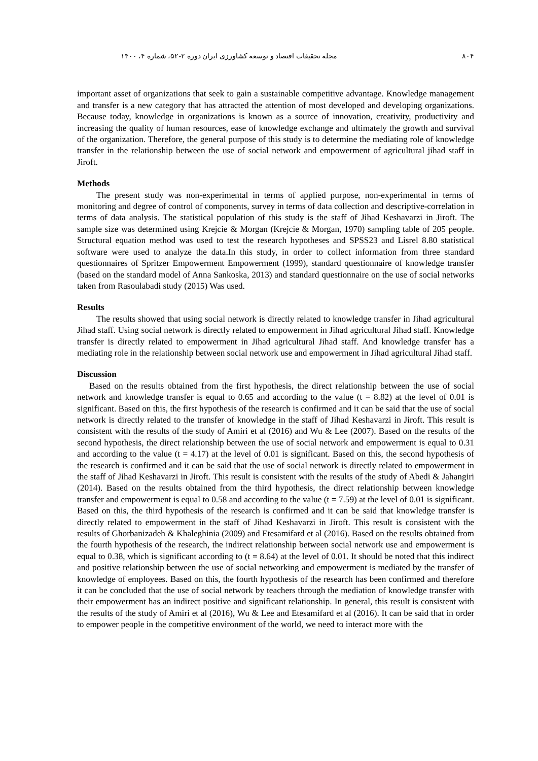۸۰۴ مجله تحقیقات اقتصاد و توسعه کشاورزی ایران دوره ۲-۵۲، شماره ۴، ۱۴۰۰
important asset of organizations that seek to gain a sustainable competitive advantage. Knowledge management and transfer is a new category that has attracted the attention of most developed and developing organizations. Because today, knowledge in organizations is known as a source of innovation, creativity, productivity and increasing the quality of human resources, ease of knowledge exchange and ultimately the growth and survival of the organization. Therefore, the general purpose of this study is to determine the mediating role of knowledge transfer in the relationship between the use of social network and empowerment of agricultural jihad staff in Jiroft.
Methods
The present study was non-experimental in terms of applied purpose, non-experimental in terms of monitoring and degree of control of components, survey in terms of data collection and descriptive-correlation in terms of data analysis. The statistical population of this study is the staff of Jihad Keshavarzi in Jiroft. The sample size was determined using Krejcie & Morgan (Krejcie & Morgan, 1970) sampling table of 205 people. Structural equation method was used to test the research hypotheses and SPSS23 and Lisrel 8.80 statistical software were used to analyze the data.In this study, in order to collect information from three standard questionnaires of Spritzer Empowerment Empowerment (1999), standard questionnaire of knowledge transfer (based on the standard model of Anna Sankoska, 2013) and standard questionnaire on the use of social networks taken from Rasoulabadi study (2015) Was used.
Results
The results showed that using social network is directly related to knowledge transfer in Jihad agricultural Jihad staff. Using social network is directly related to empowerment in Jihad agricultural Jihad staff. Knowledge transfer is directly related to empowerment in Jihad agricultural Jihad staff. And knowledge transfer has a mediating role in the relationship between social network use and empowerment in Jihad agricultural Jihad staff.
Discussion
Based on the results obtained from the first hypothesis, the direct relationship between the use of social network and knowledge transfer is equal to 0.65 and according to the value (t = 8.82) at the level of 0.01 is significant. Based on this, the first hypothesis of the research is confirmed and it can be said that the use of social network is directly related to the transfer of knowledge in the staff of Jihad Keshavarzi in Jiroft. This result is consistent with the results of the study of Amiri et al (2016) and Wu & Lee (2007). Based on the results of the second hypothesis, the direct relationship between the use of social network and empowerment is equal to 0.31 and according to the value (t = 4.17) at the level of 0.01 is significant. Based on this, the second hypothesis of the research is confirmed and it can be said that the use of social network is directly related to empowerment in the staff of Jihad Keshavarzi in Jiroft. This result is consistent with the results of the study of Abedi & Jahangiri (2014). Based on the results obtained from the third hypothesis, the direct relationship between knowledge transfer and empowerment is equal to 0.58 and according to the value (t = 7.59) at the level of 0.01 is significant. Based on this, the third hypothesis of the research is confirmed and it can be said that knowledge transfer is directly related to empowerment in the staff of Jihad Keshavarzi in Jiroft. This result is consistent with the results of Ghorbanizadeh & Khaleghinia (2009) and Etesamifard et al (2016). Based on the results obtained from the fourth hypothesis of the research, the indirect relationship between social network use and empowerment is equal to 0.38, which is significant according to (t = 8.64) at the level of 0.01. It should be noted that this indirect and positive relationship between the use of social networking and empowerment is mediated by the transfer of knowledge of employees. Based on this, the fourth hypothesis of the research has been confirmed and therefore it can be concluded that the use of social network by teachers through the mediation of knowledge transfer with their empowerment has an indirect positive and significant relationship. In general, this result is consistent with the results of the study of Amiri et al (2016), Wu & Lee and Etesamifard et al (2016). It can be said that in order to empower people in the competitive environment of the world, we need to interact more with the